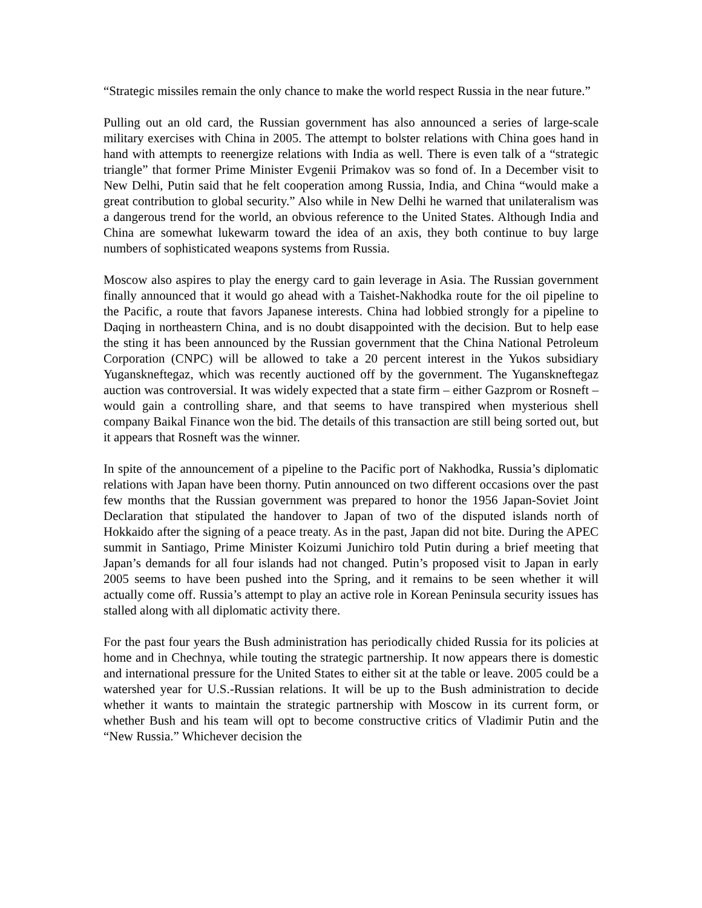“Strategic missiles remain the only chance to make the world respect Russia in the near future.”
Pulling out an old card, the Russian government has also announced a series of large-scale military exercises with China in 2005. The attempt to bolster relations with China goes hand in hand with attempts to reenergize relations with India as well. There is even talk of a “strategic triangle” that former Prime Minister Evgenii Primakov was so fond of. In a December visit to New Delhi, Putin said that he felt cooperation among Russia, India, and China “would make a great contribution to global security.” Also while in New Delhi he warned that unilateralism was a dangerous trend for the world, an obvious reference to the United States. Although India and China are somewhat lukewarm toward the idea of an axis, they both continue to buy large numbers of sophisticated weapons systems from Russia.
Moscow also aspires to play the energy card to gain leverage in Asia. The Russian government finally announced that it would go ahead with a Taishet-Nakhodka route for the oil pipeline to the Pacific, a route that favors Japanese interests. China had lobbied strongly for a pipeline to Daqing in northeastern China, and is no doubt disappointed with the decision. But to help ease the sting it has been announced by the Russian government that the China National Petroleum Corporation (CNPC) will be allowed to take a 20 percent interest in the Yukos subsidiary Yuganskneftegaz, which was recently auctioned off by the government. The Yuganskneftegaz auction was controversial. It was widely expected that a state firm – either Gazprom or Rosneft – would gain a controlling share, and that seems to have transpired when mysterious shell company Baikal Finance won the bid. The details of this transaction are still being sorted out, but it appears that Rosneft was the winner.
In spite of the announcement of a pipeline to the Pacific port of Nakhodka, Russia’s diplomatic relations with Japan have been thorny. Putin announced on two different occasions over the past few months that the Russian government was prepared to honor the 1956 Japan-Soviet Joint Declaration that stipulated the handover to Japan of two of the disputed islands north of Hokkaido after the signing of a peace treaty. As in the past, Japan did not bite. During the APEC summit in Santiago, Prime Minister Koizumi Junichiro told Putin during a brief meeting that Japan’s demands for all four islands had not changed. Putin’s proposed visit to Japan in early 2005 seems to have been pushed into the Spring, and it remains to be seen whether it will actually come off. Russia’s attempt to play an active role in Korean Peninsula security issues has stalled along with all diplomatic activity there.
For the past four years the Bush administration has periodically chided Russia for its policies at home and in Chechnya, while touting the strategic partnership. It now appears there is domestic and international pressure for the United States to either sit at the table or leave. 2005 could be a watershed year for U.S.-Russian relations. It will be up to the Bush administration to decide whether it wants to maintain the strategic partnership with Moscow in its current form, or whether Bush and his team will opt to become constructive critics of Vladimir Putin and the “New Russia.” Whichever decision the